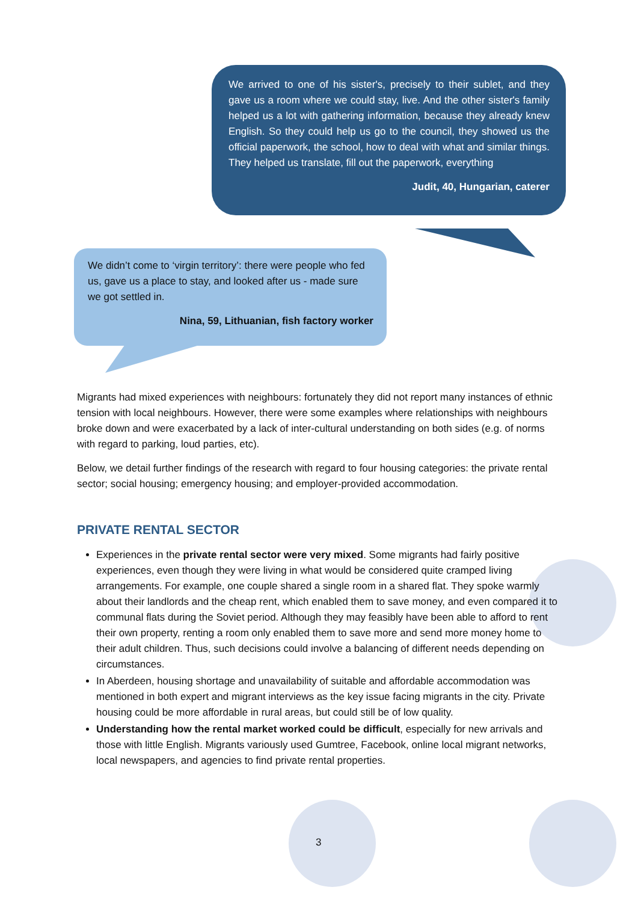We arrived to one of his sister's, precisely to their sublet, and they gave us a room where we could stay, live. And the other sister's family helped us a lot with gathering information, because they already knew English. So they could help us go to the council, they showed us the official paperwork, the school, how to deal with what and similar things. They helped us translate, fill out the paperwork, everything
Judit, 40, Hungarian, caterer
We didn’t come to ‘virgin territory’: there were people who fed us, gave us a place to stay, and looked after us - made sure we got settled in.
Nina, 59, Lithuanian, fish factory worker
Migrants had mixed experiences with neighbours: fortunately they did not report many instances of ethnic tension with local neighbours. However, there were some examples where relationships with neighbours broke down and were exacerbated by a lack of inter-cultural understanding on both sides (e.g. of norms with regard to parking, loud parties, etc).
Below, we detail further findings of the research with regard to four housing categories: the private rental sector; social housing; emergency housing; and employer-provided accommodation.
PRIVATE RENTAL SECTOR
Experiences in the private rental sector were very mixed. Some migrants had fairly positive experiences, even though they were living in what would be considered quite cramped living arrangements. For example, one couple shared a single room in a shared flat. They spoke warmly about their landlords and the cheap rent, which enabled them to save money, and even compared it to communal flats during the Soviet period. Although they may feasibly have been able to afford to rent their own property, renting a room only enabled them to save more and send more money home to their adult children. Thus, such decisions could involve a balancing of different needs depending on circumstances.
In Aberdeen, housing shortage and unavailability of suitable and affordable accommodation was mentioned in both expert and migrant interviews as the key issue facing migrants in the city. Private housing could be more affordable in rural areas, but could still be of low quality.
Understanding how the rental market worked could be difficult, especially for new arrivals and those with little English. Migrants variously used Gumtree, Facebook, online local migrant networks, local newspapers, and agencies to find private rental properties.
3